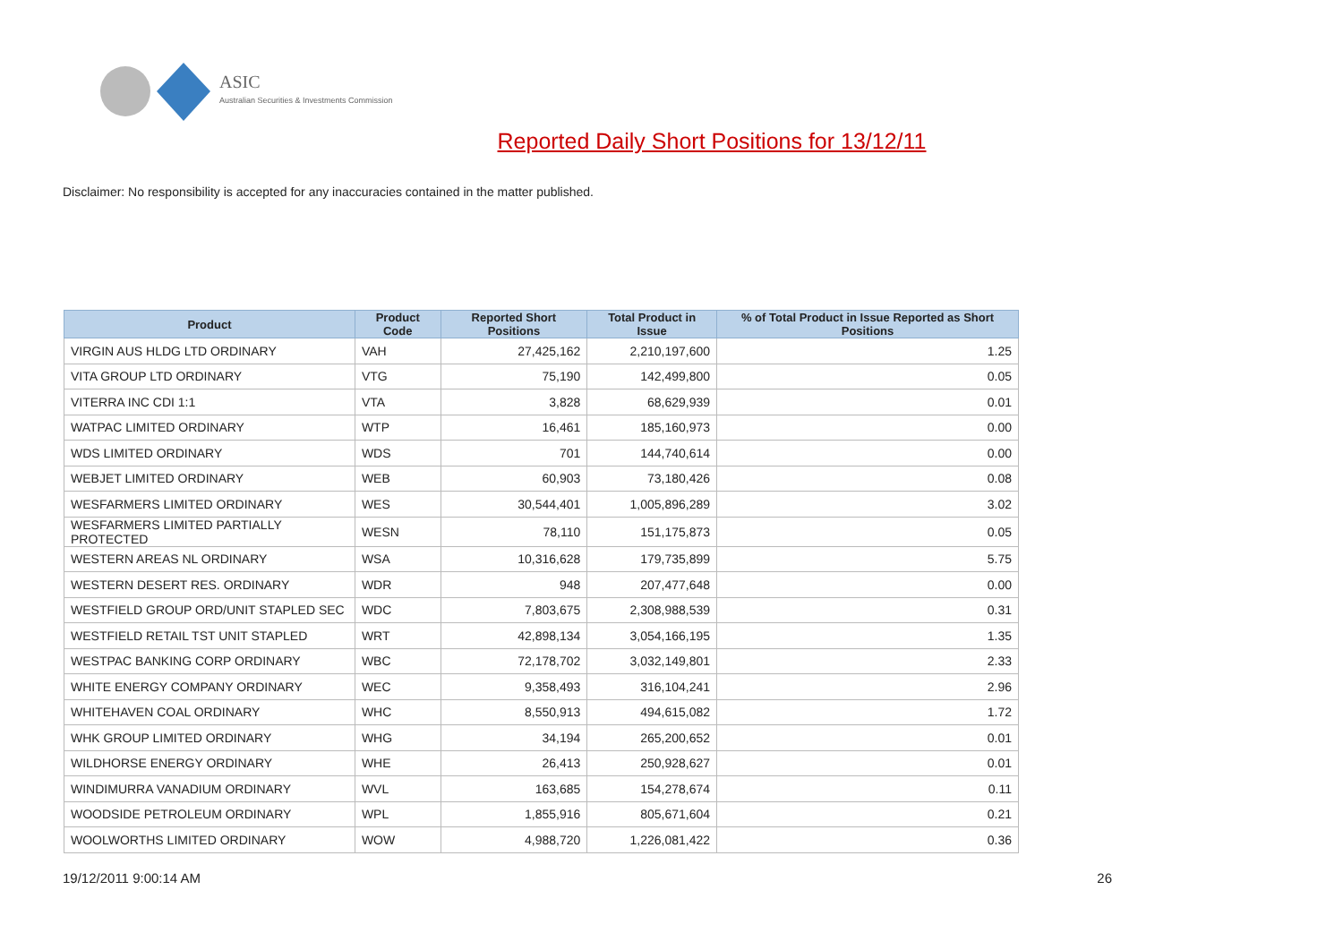ASIC
Australian Securities & Investments Commission
Reported Daily Short Positions for 13/12/11
Disclaimer: No responsibility is accepted for any inaccuracies contained in the matter published.
| Product | Product Code | Reported Short Positions | Total Product in Issue | % of Total Product in Issue Reported as Short Positions |
| --- | --- | --- | --- | --- |
| VIRGIN AUS HLDG LTD ORDINARY | VAH | 27,425,162 | 2,210,197,600 | 1.25 |
| VITA GROUP LTD ORDINARY | VTG | 75,190 | 142,499,800 | 0.05 |
| VITERRA INC CDI 1:1 | VTA | 3,828 | 68,629,939 | 0.01 |
| WATPAC LIMITED ORDINARY | WTP | 16,461 | 185,160,973 | 0.00 |
| WDS LIMITED ORDINARY | WDS | 701 | 144,740,614 | 0.00 |
| WEBJET LIMITED ORDINARY | WEB | 60,903 | 73,180,426 | 0.08 |
| WESFARMERS LIMITED ORDINARY | WES | 30,544,401 | 1,005,896,289 | 3.02 |
| WESFARMERS LIMITED PARTIALLY PROTECTED | WESN | 78,110 | 151,175,873 | 0.05 |
| WESTERN AREAS NL ORDINARY | WSA | 10,316,628 | 179,735,899 | 5.75 |
| WESTERN DESERT RES. ORDINARY | WDR | 948 | 207,477,648 | 0.00 |
| WESTFIELD GROUP ORD/UNIT STAPLED SEC | WDC | 7,803,675 | 2,308,988,539 | 0.31 |
| WESTFIELD RETAIL TST UNIT STAPLED | WRT | 42,898,134 | 3,054,166,195 | 1.35 |
| WESTPAC BANKING CORP ORDINARY | WBC | 72,178,702 | 3,032,149,801 | 2.33 |
| WHITE ENERGY COMPANY ORDINARY | WEC | 9,358,493 | 316,104,241 | 2.96 |
| WHITEHAVEN COAL ORDINARY | WHC | 8,550,913 | 494,615,082 | 1.72 |
| WHK GROUP LIMITED ORDINARY | WHG | 34,194 | 265,200,652 | 0.01 |
| WILDHORSE ENERGY ORDINARY | WHE | 26,413 | 250,928,627 | 0.01 |
| WINDIMURRA VANADIUM ORDINARY | WVL | 163,685 | 154,278,674 | 0.11 |
| WOODSIDE PETROLEUM ORDINARY | WPL | 1,855,916 | 805,671,604 | 0.21 |
| WOOLWORTHS LIMITED ORDINARY | WOW | 4,988,720 | 1,226,081,422 | 0.36 |
19/12/2011 9:00:14 AM 26